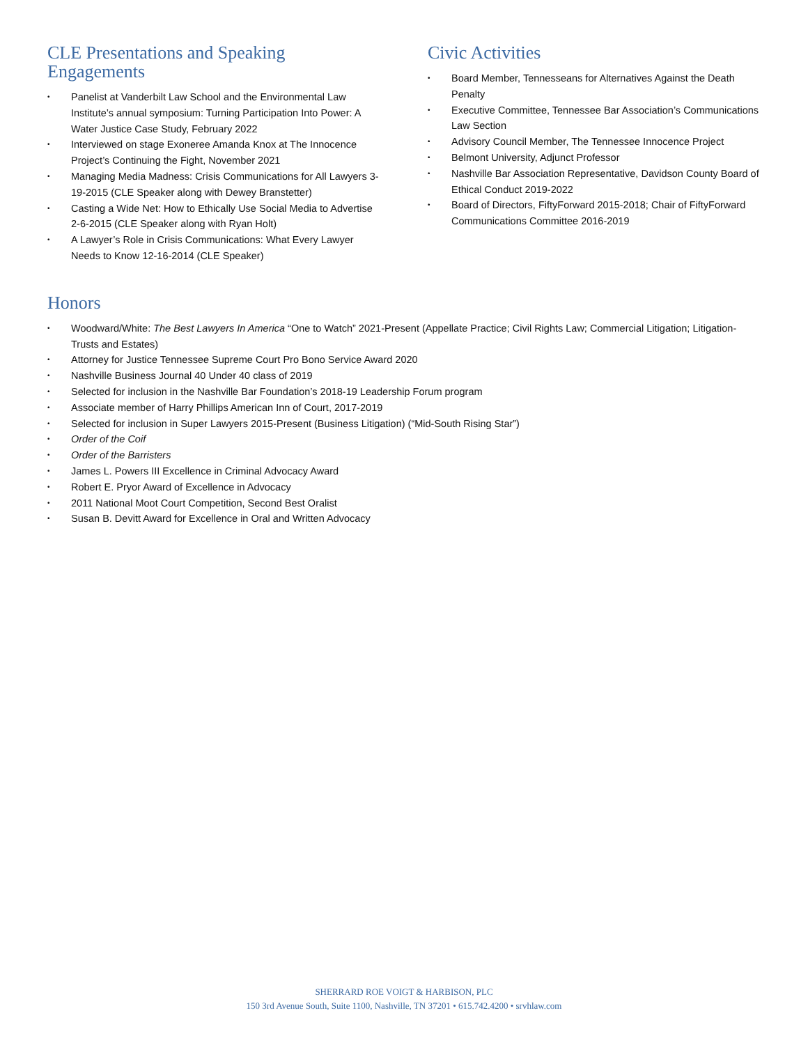CLE Presentations and Speaking
Engagements
• Panelist at Vanderbilt Law School and the Environmental Law Institute’s annual symposium: Turning Participation Into Power: A Water Justice Case Study, February 2022
• Interviewed on stage Exoneree Amanda Knox at The Innocence Project’s Continuing the Fight, November 2021
• Managing Media Madness: Crisis Communications for All Lawyers 3-19-2015 (CLE Speaker along with Dewey Branstetter)
• Casting a Wide Net: How to Ethically Use Social Media to Advertise 2-6-2015 (CLE Speaker along with Ryan Holt)
• A Lawyer’s Role in Crisis Communications: What Every Lawyer Needs to Know 12-16-2014 (CLE Speaker)
Civic Activities
• Board Member, Tennesseans for Alternatives Against the Death Penalty
• Executive Committee, Tennessee Bar Association’s Communications Law Section
• Advisory Council Member, The Tennessee Innocence Project
• Belmont University, Adjunct Professor
• Nashville Bar Association Representative, Davidson County Board of Ethical Conduct 2019-2022
• Board of Directors, FiftyForward 2015-2018; Chair of FiftyForward Communications Committee 2016-2019
Honors
• Woodward/White: The Best Lawyers In America “One to Watch” 2021-Present (Appellate Practice; Civil Rights Law; Commercial Litigation; Litigation-Trusts and Estates)
• Attorney for Justice Tennessee Supreme Court Pro Bono Service Award 2020
• Nashville Business Journal 40 Under 40 class of 2019
• Selected for inclusion in the Nashville Bar Foundation’s 2018-19 Leadership Forum program
• Associate member of Harry Phillips American Inn of Court, 2017-2019
• Selected for inclusion in Super Lawyers 2015-Present (Business Litigation) (“Mid-South Rising Star”)
• Order of the Coif
• Order of the Barristers
• James L. Powers III Excellence in Criminal Advocacy Award
• Robert E. Pryor Award of Excellence in Advocacy
• 2011 National Moot Court Competition, Second Best Oralist
• Susan B. Devitt Award for Excellence in Oral and Written Advocacy
SHERRARD ROE VOIGT & HARBISON, PLC
150 3rd Avenue South, Suite 1100, Nashville, TN 37201 • 615.742.4200 • srvhlaw.com